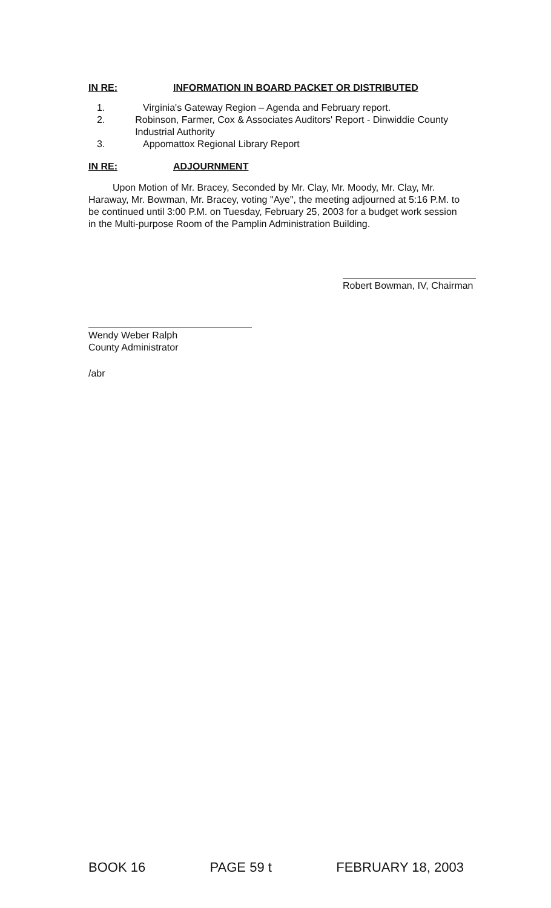IN RE: INFORMATION IN BOARD PACKET OR DISTRIBUTED
1. Virginia's Gateway Region – Agenda and February report.
2. Robinson, Farmer, Cox & Associates Auditors' Report - Dinwiddie County Industrial Authority
3. Appomattox Regional Library Report
IN RE: ADJOURNMENT
Upon Motion of Mr. Bracey, Seconded by Mr. Clay, Mr. Moody, Mr. Clay, Mr. Haraway, Mr. Bowman, Mr. Bracey, voting "Aye", the meeting adjourned at 5:16 P.M. to be continued until 3:00 P.M. on Tuesday, February 25, 2003 for a budget work session in the Multi-purpose Room of the Pamplin Administration Building.
Robert Bowman, IV, Chairman
Wendy Weber Ralph
County Administrator
/abr
BOOK 16 PAGE 59 t FEBRUARY 18, 2003